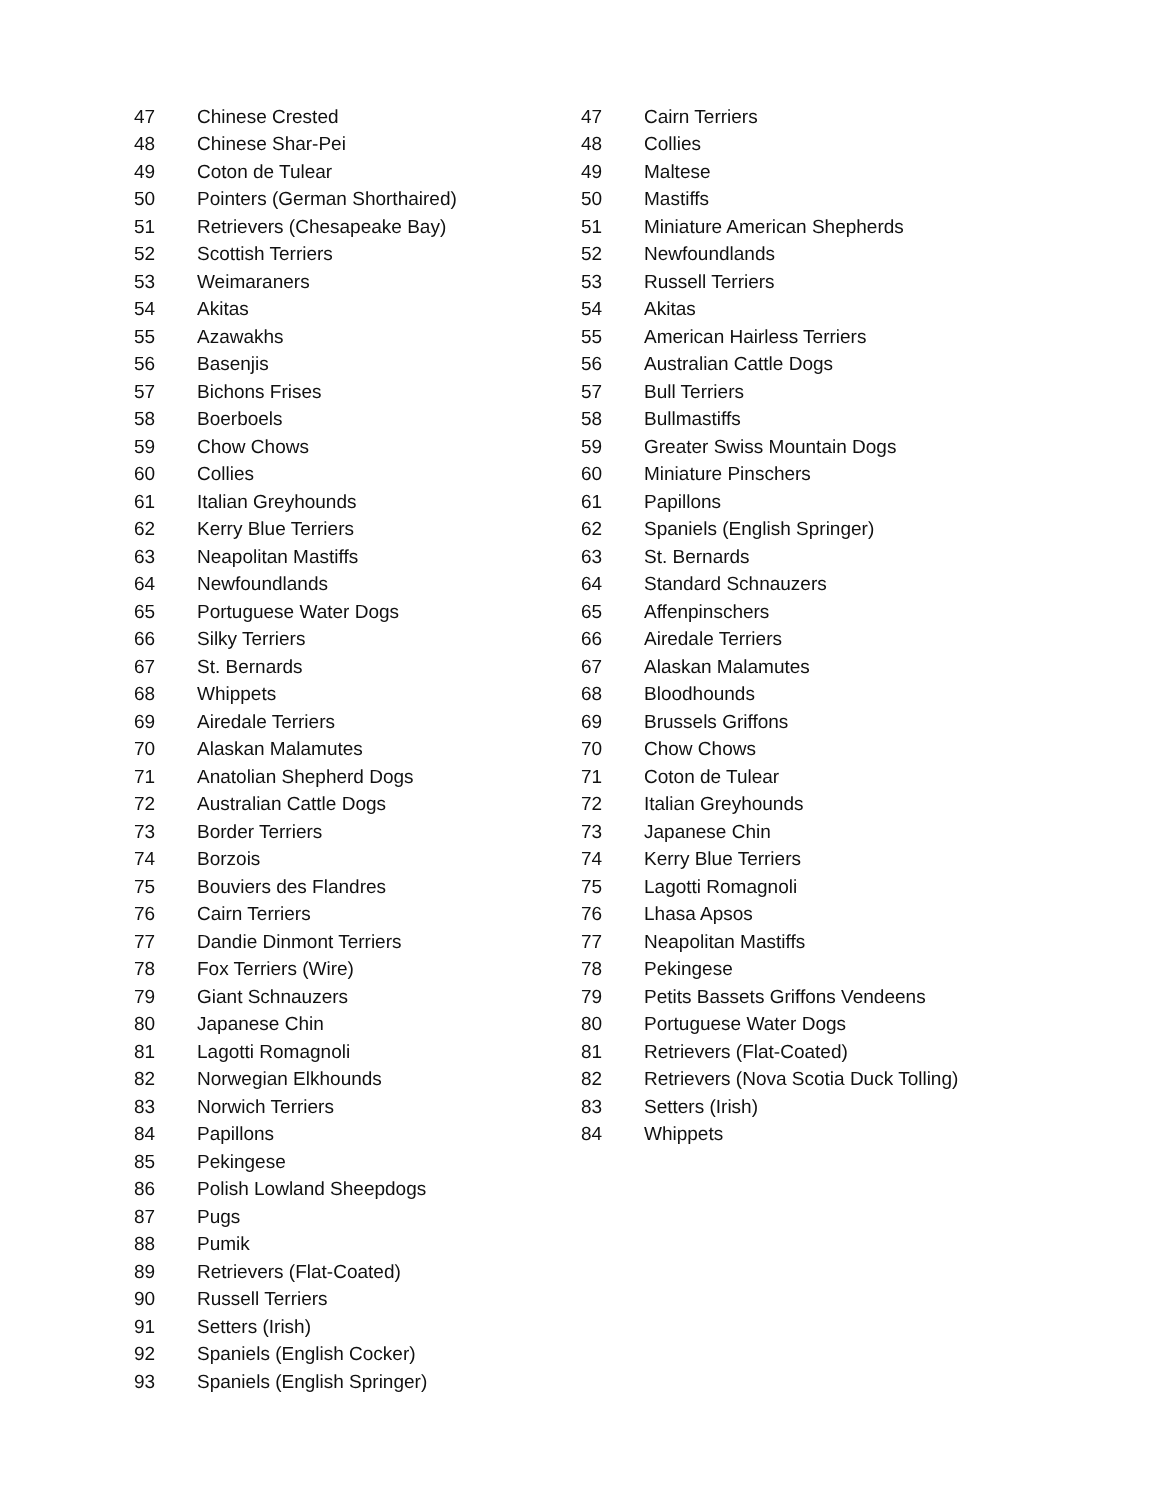| 47 | Chinese Crested |
| 48 | Chinese Shar-Pei |
| 49 | Coton de Tulear |
| 50 | Pointers (German Shorthaired) |
| 51 | Retrievers (Chesapeake Bay) |
| 52 | Scottish Terriers |
| 53 | Weimaraners |
| 54 | Akitas |
| 55 | Azawakhs |
| 56 | Basenjis |
| 57 | Bichons Frises |
| 58 | Boerboels |
| 59 | Chow Chows |
| 60 | Collies |
| 61 | Italian Greyhounds |
| 62 | Kerry Blue Terriers |
| 63 | Neapolitan Mastiffs |
| 64 | Newfoundlands |
| 65 | Portuguese Water Dogs |
| 66 | Silky Terriers |
| 67 | St. Bernards |
| 68 | Whippets |
| 69 | Airedale Terriers |
| 70 | Alaskan Malamutes |
| 71 | Anatolian Shepherd Dogs |
| 72 | Australian Cattle Dogs |
| 73 | Border Terriers |
| 74 | Borzois |
| 75 | Bouviers des Flandres |
| 76 | Cairn Terriers |
| 77 | Dandie Dinmont Terriers |
| 78 | Fox Terriers (Wire) |
| 79 | Giant Schnauzers |
| 80 | Japanese Chin |
| 81 | Lagotti Romagnoli |
| 82 | Norwegian Elkhounds |
| 83 | Norwich Terriers |
| 84 | Papillons |
| 85 | Pekingese |
| 86 | Polish Lowland Sheepdogs |
| 87 | Pugs |
| 88 | Pumik |
| 89 | Retrievers (Flat-Coated) |
| 90 | Russell Terriers |
| 91 | Setters (Irish) |
| 92 | Spaniels (English Cocker) |
| 93 | Spaniels (English Springer) |
| 47 | Cairn Terriers |
| 48 | Collies |
| 49 | Maltese |
| 50 | Mastiffs |
| 51 | Miniature American Shepherds |
| 52 | Newfoundlands |
| 53 | Russell Terriers |
| 54 | Akitas |
| 55 | American Hairless Terriers |
| 56 | Australian Cattle Dogs |
| 57 | Bull Terriers |
| 58 | Bullmastiffs |
| 59 | Greater Swiss Mountain Dogs |
| 60 | Miniature Pinschers |
| 61 | Papillons |
| 62 | Spaniels (English Springer) |
| 63 | St. Bernards |
| 64 | Standard Schnauzers |
| 65 | Affenpinschers |
| 66 | Airedale Terriers |
| 67 | Alaskan Malamutes |
| 68 | Bloodhounds |
| 69 | Brussels Griffons |
| 70 | Chow Chows |
| 71 | Coton de Tulear |
| 72 | Italian Greyhounds |
| 73 | Japanese Chin |
| 74 | Kerry Blue Terriers |
| 75 | Lagotti Romagnoli |
| 76 | Lhasa Apsos |
| 77 | Neapolitan Mastiffs |
| 78 | Pekingese |
| 79 | Petits Bassets Griffons Vendeens |
| 80 | Portuguese Water Dogs |
| 81 | Retrievers (Flat-Coated) |
| 82 | Retrievers (Nova Scotia Duck Tolling) |
| 83 | Setters (Irish) |
| 84 | Whippets |